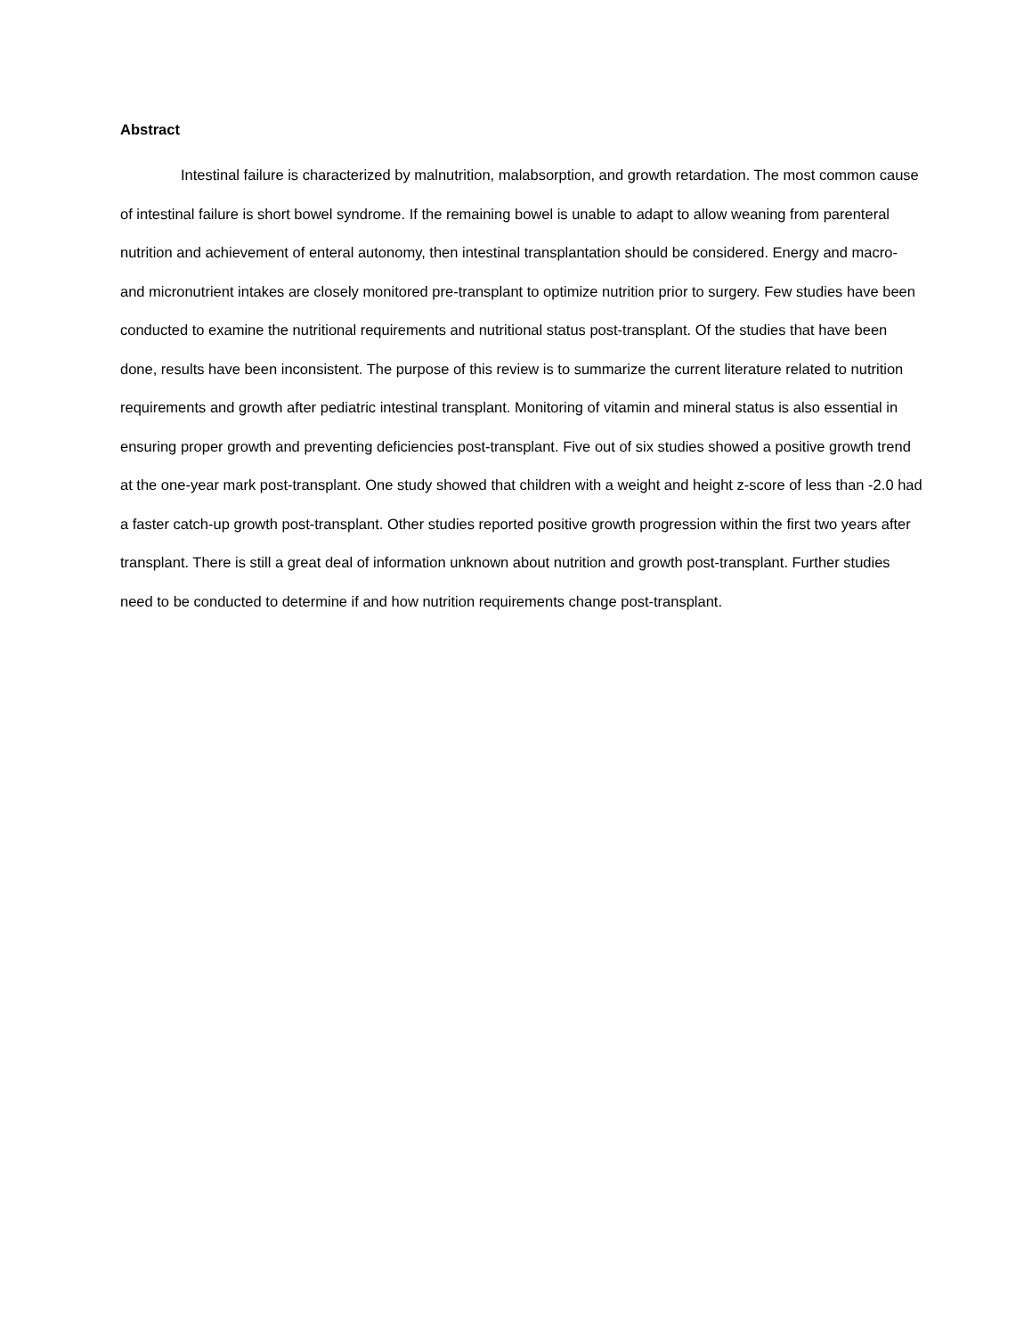Abstract
Intestinal failure is characterized by malnutrition, malabsorption, and growth retardation. The most common cause of intestinal failure is short bowel syndrome. If the remaining bowel is unable to adapt to allow weaning from parenteral nutrition and achievement of enteral autonomy, then intestinal transplantation should be considered. Energy and macro- and micronutrient intakes are closely monitored pre-transplant to optimize nutrition prior to surgery. Few studies have been conducted to examine the nutritional requirements and nutritional status post-transplant. Of the studies that have been done, results have been inconsistent. The purpose of this review is to summarize the current literature related to nutrition requirements and growth after pediatric intestinal transplant. Monitoring of vitamin and mineral status is also essential in ensuring proper growth and preventing deficiencies post-transplant. Five out of six studies showed a positive growth trend at the one-year mark post-transplant. One study showed that children with a weight and height z-score of less than -2.0 had a faster catch-up growth post-transplant. Other studies reported positive growth progression within the first two years after transplant. There is still a great deal of information unknown about nutrition and growth post-transplant. Further studies need to be conducted to determine if and how nutrition requirements change post-transplant.